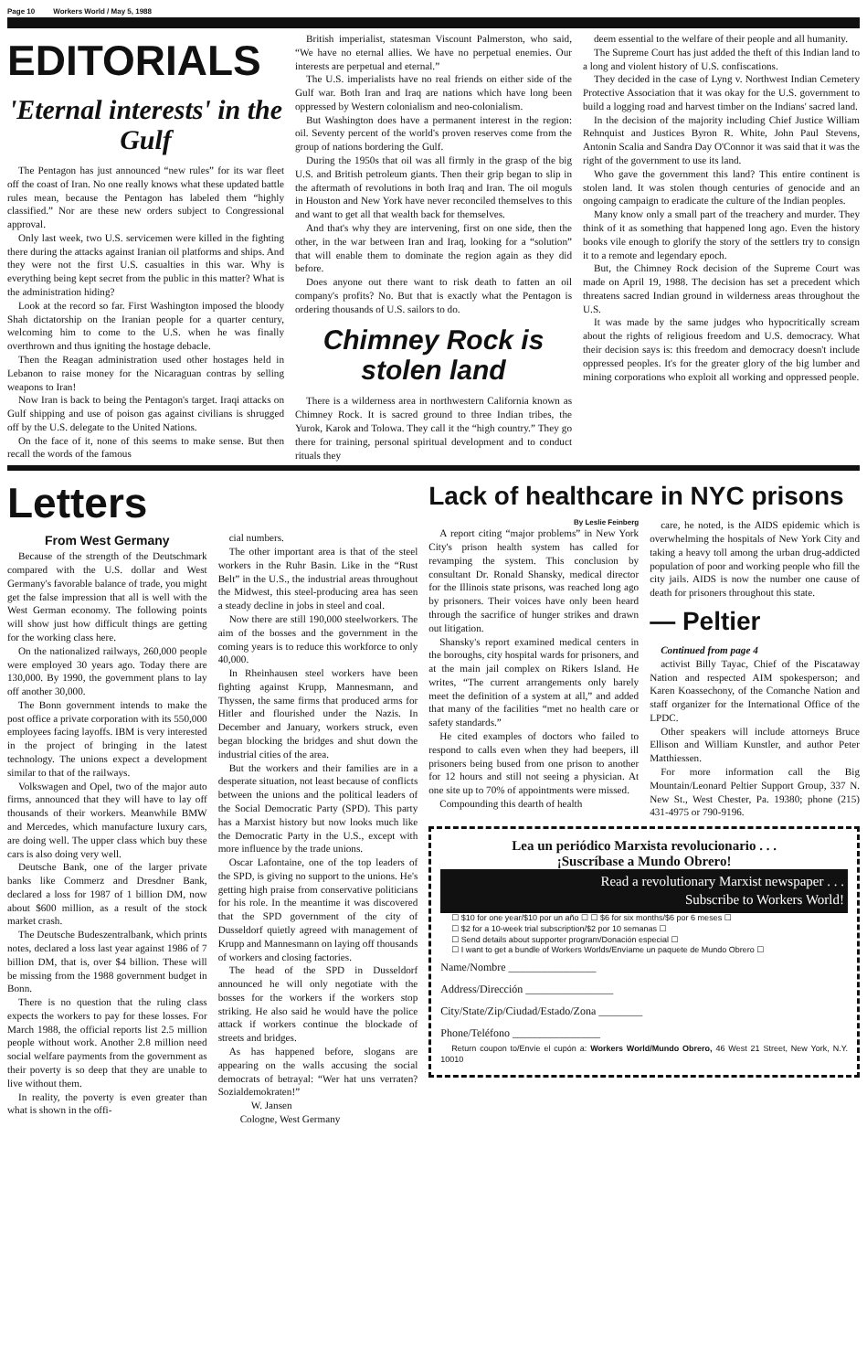Page 10 Workers World / May 5, 1988
EDITORIALS
'Eternal interests' in the Gulf
The Pentagon has just announced “new rules” for its war fleet off the coast of Iran. No one really knows what these updated battle rules mean, because the Pentagon has labeled them “highly classified.” Nor are these new orders subject to Congressional approval.
Only last week, two U.S. servicemen were killed in the fighting there during the attacks against Iranian oil platforms and ships. And they were not the first U.S. casualties in this war. Why is everything being kept secret from the public in this matter? What is the administration hiding?
Look at the record so far. First Washington imposed the bloody Shah dictatorship on the Iranian people for a quarter century, welcoming him to come to the U.S. when he was finally overthrown and thus igniting the hostage debacle.
Then the Reagan administration used other hostages held in Lebanon to raise money for the Nicaraguan contras by selling weapons to Iran!
Now Iran is back to being the Pentagon's target. Iraqi attacks on Gulf shipping and use of poison gas against civilians is shrugged off by the U.S. delegate to the United Nations.
On the face of it, none of this seems to make sense. But then recall the words of the famous
British imperialist, statesman Viscount Palmerston, who said, “We have no eternal allies. We have no perpetual enemies. Our interests are perpetual and eternal.”
The U.S. imperialists have no real friends on either side of the Gulf war. Both Iran and Iraq are nations which have long been oppressed by Western colonialism and neo-colonialism.
But Washington does have a permanent interest in the region: oil. Seventy percent of the world's proven reserves come from the group of nations bordering the Gulf.
During the 1950s that oil was all firmly in the grasp of the big U.S. and British petroleum giants. Then their grip began to slip in the aftermath of revolutions in both Iraq and Iran. The oil moguls in Houston and New York have never reconciled themselves to this and want to get all that wealth back for themselves.
And that's why they are intervening, first on one side, then the other, in the war between Iran and Iraq, looking for a “solution” that will enable them to dominate the region again as they did before.
Does anyone out there want to risk death to fatten an oil company's profits? No. But that is exactly what the Pentagon is ordering thousands of U.S. sailors to do.
Chimney Rock is stolen land
There is a wilderness area in northwestern California known as Chimney Rock. It is sacred ground to three Indian tribes, the Yurok, Karok and Tolowa. They call it the “high country.” They go there for training, personal spiritual development and to conduct rituals they
deem essential to the welfare of their people and all humanity.
The Supreme Court has just added the theft of this Indian land to a long and violent history of U.S. confiscations.
They decided in the case of Lyng v. Northwest Indian Cemetery Protective Association that it was okay for the U.S. government to build a logging road and harvest timber on the Indians' sacred land.
In the decision of the majority including Chief Justice William Rehnquist and Justices Byron R. White, John Paul Stevens, Antonin Scalia and Sandra Day O'Connor it was said that it was the right of the government to use its land.
Who gave the government this land? This entire continent is stolen land. It was stolen though centuries of genocide and an ongoing campaign to eradicate the culture of the Indian peoples.
Many know only a small part of the treachery and murder. They think of it as something that happened long ago. Even the history books vile enough to glorify the story of the settlers try to consign it to a remote and legendary epoch.
But, the Chimney Rock decision of the Supreme Court was made on April 19, 1988. The decision has set a precedent which threatens sacred Indian ground in wilderness areas throughout the U.S.
It was made by the same judges who hypocritically scream about the rights of religious freedom and U.S. democracy. What their decision says is: this freedom and democracy doesn't include oppressed peoples. It's for the greater glory of the big lumber and mining corporations who exploit all working and oppressed people.
Letters
From West Germany
Because of the strength of the Deutschmark compared with the U.S. dollar and West Germany's favorable balance of trade, you might get the false impression that all is well with the West German economy. The following points will show just how difficult things are getting for the working class here.
On the nationalized railways, 260,000 people were employed 30 years ago. Today there are 130,000. By 1990, the government plans to lay off another 30,000.
The Bonn government intends to make the post office a private corporation with its 550,000 employees facing layoffs. IBM is very interested in the project of bringing in the latest technology. The unions expect a development similar to that of the railways.
Volkswagen and Opel, two of the major auto firms, announced that they will have to lay off thousands of their workers. Meanwhile BMW and Mercedes, which manufacture luxury cars, are doing well. The upper class which buy these cars is also doing very well.
Deutsche Bank, one of the larger private banks like Commerz and Dresdner Bank, declared a loss for 1987 of 1 billion DM, now about $600 million, as a result of the stock market crash.
The Deutsche Budeszentralbank, which prints notes, declared a loss last year against 1986 of 7 billion DM, that is, over $4 billion. These will be missing from the 1988 government budget in Bonn.
There is no question that the ruling class expects the workers to pay for these losses. For March 1988, the official reports list 2.5 million people without work. Another 2.8 million need social welfare payments from the government as their poverty is so deep that they are unable to live without them.
In reality, the poverty is even greater than what is shown in the offi-
cial numbers.
The other important area is that of the steel workers in the Ruhr Basin. Like in the “Rust Belt” in the U.S., the industrial areas throughout the Midwest, this steel-producing area has seen a steady decline in jobs in steel and coal.
Now there are still 190,000 steelworkers. The aim of the bosses and the government in the coming years is to reduce this workforce to only 40,000.
In Rheinhausen steel workers have been fighting against Krupp, Mannesmann, and Thyssen, the same firms that produced arms for Hitler and flourished under the Nazis. In December and January, workers struck, even began blocking the bridges and shut down the industrial cities of the area.
But the workers and their families are in a desperate situation, not least because of conflicts between the unions and the political leaders of the Social Democratic Party (SPD). This party has a Marxist history but now looks much like the Democratic Party in the U.S., except with more influence by the trade unions.
Oscar Lafontaine, one of the top leaders of the SPD, is giving no support to the unions. He's getting high praise from conservative politicians for his role. In the meantime it was discovered that the SPD government of the city of Dusseldorf quietly agreed with management of Krupp and Mannesmann on laying off thousands of workers and closing factories.
The head of the SPD in Dusseldorf announced he will only negotiate with the bosses for the workers if the workers stop striking. He also said he would have the police attack if workers continue the blockade of streets and bridges.
As has happened before, slogans are appearing on the walls accusing the social democrats of betrayal: “Wer hat uns verraten? Sozialdemokraten!”
W. Jansen
Cologne, West Germany
Lack of healthcare in NYC prisons
By Leslie Feinberg
A report citing “major problems” in New York City's prison health system has called for revamping the system. This conclusion by consultant Dr. Ronald Shansky, medical director for the Illinois state prisons, was reached long ago by prisoners. Their voices have only been heard through the sacrifice of hunger strikes and drawn out litigation.
Shansky's report examined medical centers in the boroughs, city hospital wards for prisoners, and at the main jail complex on Rikers Island. He writes, “The current arrangements only barely meet the definition of a system at all,” and added that many of the facilities “met no health care or safety standards.”
He cited examples of doctors who failed to respond to calls even when they had beepers, ill prisoners being bused from one prison to another for 12 hours and still not seeing a physician. At one site up to 70% of appointments were missed.
Compounding this dearth of health
care, he noted, is the AIDS epidemic which is overwhelming the hospitals of New York City and taking a heavy toll among the urban drug-addicted population of poor and working people who fill the city jails. AIDS is now the number one cause of death for prisoners throughout this state.
— Peltier
Continued from page 4
activist Billy Tayac, Chief of the Piscataway Nation and respected AIM spokesperson; and Karen Koassechony, of the Comanche Nation and staff organizer for the International Office of the LPDC.
Other speakers will include attorneys Bruce Ellison and William Kunstler, and author Peter Matthiessen.
For more information call the Big Mountain/Leonard Peltier Support Group, 337 N. New St., West Chester, Pa. 19380; phone (215) 431-4975 or 790-9196.
Lea un periódico Marxista revolucionario . . .
¡Suscríbase a Mundo Obrero!
Read a revolutionary Marxist newspaper . . .
Subscribe to Workers World!
☐ $10 for one year/$10 por un año ☐ ☐ $6 for six months/$6 por 6 meses ☐
☐ $2 for a 10-week trial subscription/$2 por 10 semanas ☐
☐ Send details about supporter program/Donación especial ☐
☐ I want to get a bundle of Workers Worlds/Envíame un paquete de Mundo Obrero ☐
Name/Nombre ________________
Address/Dirección ________________
City/State/Zip/Ciudad/Estado/Zona ________
Phone/Teléfono ________________
Return coupon to/Envíe el cupón a: Workers World/Mundo Obrero, 46 West 21 Street, New York, N.Y. 10010